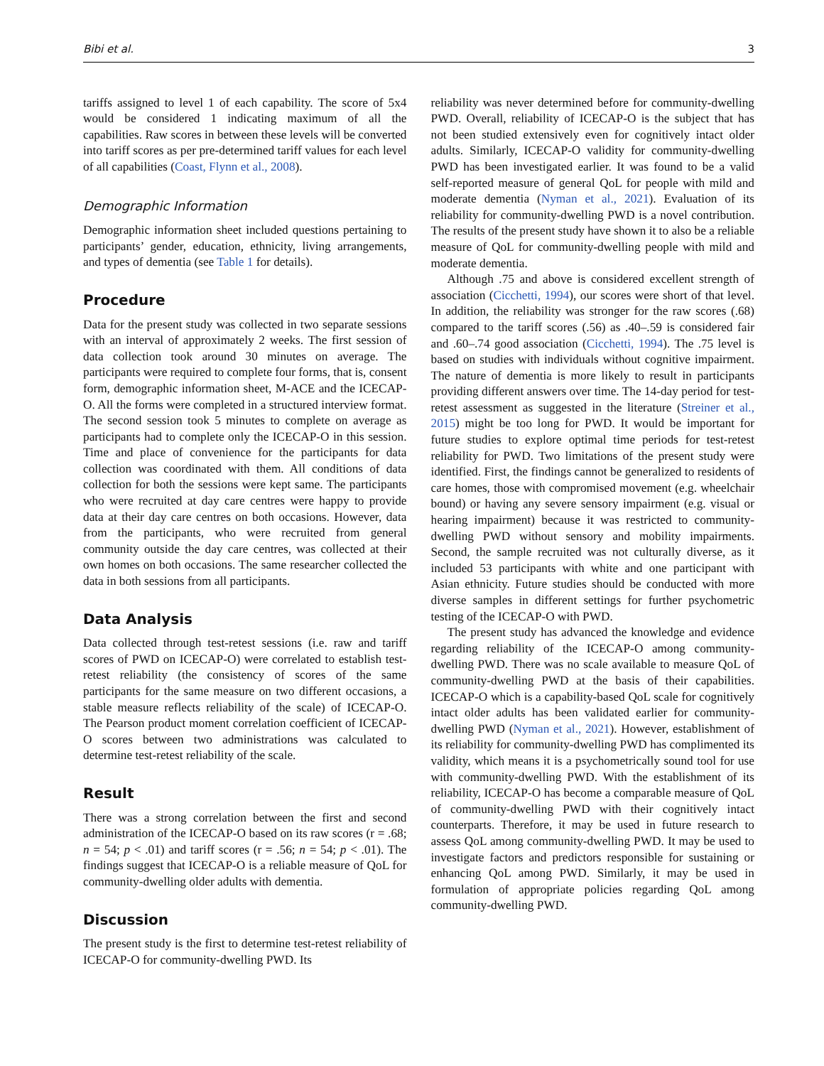Bibi et al. 3
tariffs assigned to level 1 of each capability. The score of 5x4 would be considered 1 indicating maximum of all the capabilities. Raw scores in between these levels will be converted into tariff scores as per pre-determined tariff values for each level of all capabilities (Coast, Flynn et al., 2008).
Demographic Information
Demographic information sheet included questions pertaining to participants’ gender, education, ethnicity, living arrangements, and types of dementia (see Table 1 for details).
Procedure
Data for the present study was collected in two separate sessions with an interval of approximately 2 weeks. The first session of data collection took around 30 minutes on average. The participants were required to complete four forms, that is, consent form, demographic information sheet, M-ACE and the ICECAP-O. All the forms were completed in a structured interview format. The second session took 5 minutes to complete on average as participants had to complete only the ICECAP-O in this session. Time and place of convenience for the participants for data collection was coordinated with them. All conditions of data collection for both the sessions were kept same. The participants who were recruited at day care centres were happy to provide data at their day care centres on both occasions. However, data from the participants, who were recruited from general community outside the day care centres, was collected at their own homes on both occasions. The same researcher collected the data in both sessions from all participants.
Data Analysis
Data collected through test-retest sessions (i.e. raw and tariff scores of PWD on ICECAP-O) were correlated to establish test-retest reliability (the consistency of scores of the same participants for the same measure on two different occasions, a stable measure reflects reliability of the scale) of ICECAP-O. The Pearson product moment correlation coefficient of ICECAP-O scores between two administrations was calculated to determine test-retest reliability of the scale.
Result
There was a strong correlation between the first and second administration of the ICECAP-O based on its raw scores (r = .68; n = 54; p < .01) and tariff scores (r = .56; n = 54; p < .01). The findings suggest that ICECAP-O is a reliable measure of QoL for community-dwelling older adults with dementia.
Discussion
The present study is the first to determine test-retest reliability of ICECAP-O for community-dwelling PWD. Its
reliability was never determined before for community-dwelling PWD. Overall, reliability of ICECAP-O is the subject that has not been studied extensively even for cognitively intact older adults. Similarly, ICECAP-O validity for community-dwelling PWD has been investigated earlier. It was found to be a valid self-reported measure of general QoL for people with mild and moderate dementia (Nyman et al., 2021). Evaluation of its reliability for community-dwelling PWD is a novel contribution. The results of the present study have shown it to also be a reliable measure of QoL for community-dwelling people with mild and moderate dementia.
Although .75 and above is considered excellent strength of association (Cicchetti, 1994), our scores were short of that level. In addition, the reliability was stronger for the raw scores (.68) compared to the tariff scores (.56) as .40–.59 is considered fair and .60–.74 good association (Cicchetti, 1994). The .75 level is based on studies with individuals without cognitive impairment. The nature of dementia is more likely to result in participants providing different answers over time. The 14-day period for test-retest assessment as suggested in the literature (Streiner et al., 2015) might be too long for PWD. It would be important for future studies to explore optimal time periods for test-retest reliability for PWD. Two limitations of the present study were identified. First, the findings cannot be generalized to residents of care homes, those with compromised movement (e.g. wheelchair bound) or having any severe sensory impairment (e.g. visual or hearing impairment) because it was restricted to community-dwelling PWD without sensory and mobility impairments. Second, the sample recruited was not culturally diverse, as it included 53 participants with white and one participant with Asian ethnicity. Future studies should be conducted with more diverse samples in different settings for further psychometric testing of the ICECAP-O with PWD.
The present study has advanced the knowledge and evidence regarding reliability of the ICECAP-O among community-dwelling PWD. There was no scale available to measure QoL of community-dwelling PWD at the basis of their capabilities. ICECAP-O which is a capability-based QoL scale for cognitively intact older adults has been validated earlier for community-dwelling PWD (Nyman et al., 2021). However, establishment of its reliability for community-dwelling PWD has complimented its validity, which means it is a psychometrically sound tool for use with community-dwelling PWD. With the establishment of its reliability, ICECAP-O has become a comparable measure of QoL of community-dwelling PWD with their cognitively intact counterparts. Therefore, it may be used in future research to assess QoL among community-dwelling PWD. It may be used to investigate factors and predictors responsible for sustaining or enhancing QoL among PWD. Similarly, it may be used in formulation of appropriate policies regarding QoL among community-dwelling PWD.